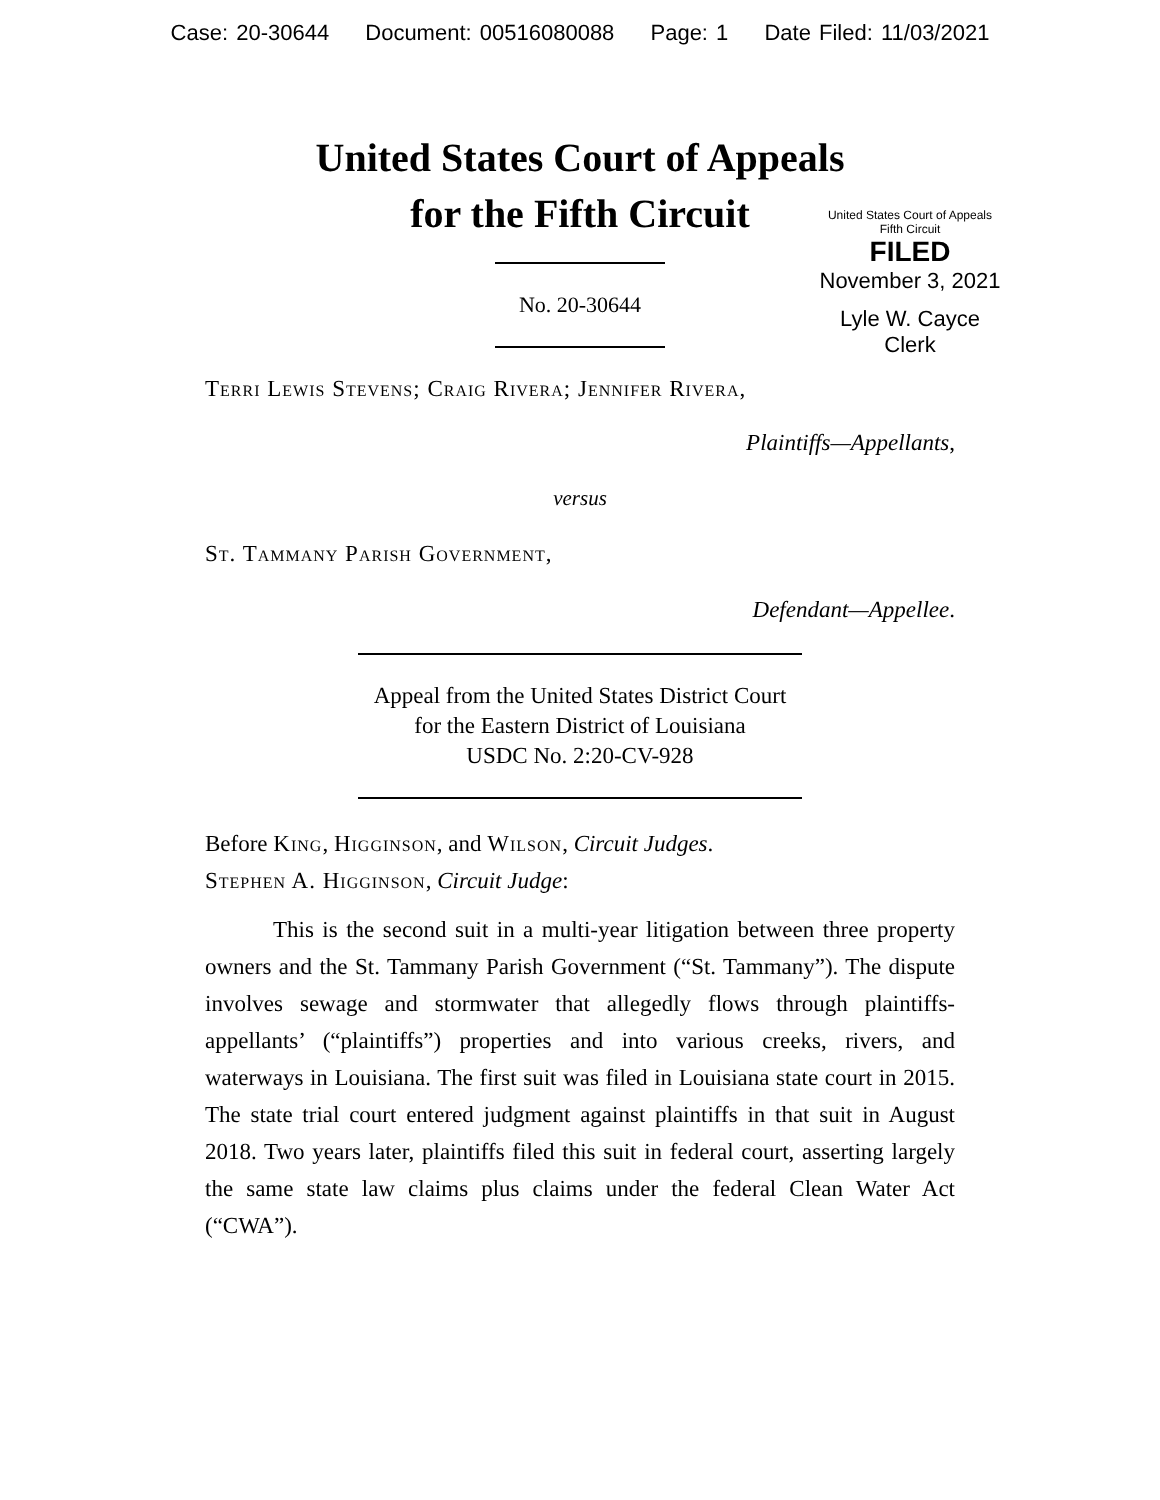Case: 20-30644 Document: 00516080088 Page: 1 Date Filed: 11/03/2021
United States Court of Appeals
for the Fifth Circuit
United States Court of Appeals
Fifth Circuit
FILED
November 3, 2021
Lyle W. Cayce
Clerk
No. 20-30644
Terri Lewis Stevens; Craig Rivera; Jennifer Rivera,
Plaintiffs—Appellants,
versus
St. Tammany Parish Government,
Defendant—Appellee.
Appeal from the United States District Court
for the Eastern District of Louisiana
USDC No. 2:20-CV-928
Before King, Higginson, and Wilson, Circuit Judges.
Stephen A. Higginson, Circuit Judge:
This is the second suit in a multi-year litigation between three property owners and the St. Tammany Parish Government (“St. Tammany”). The dispute involves sewage and stormwater that allegedly flows through plaintiffs-appellants’ (“plaintiffs”) properties and into various creeks, rivers, and waterways in Louisiana. The first suit was filed in Louisiana state court in 2015. The state trial court entered judgment against plaintiffs in that suit in August 2018. Two years later, plaintiffs filed this suit in federal court, asserting largely the same state law claims plus claims under the federal Clean Water Act (“CWA”).